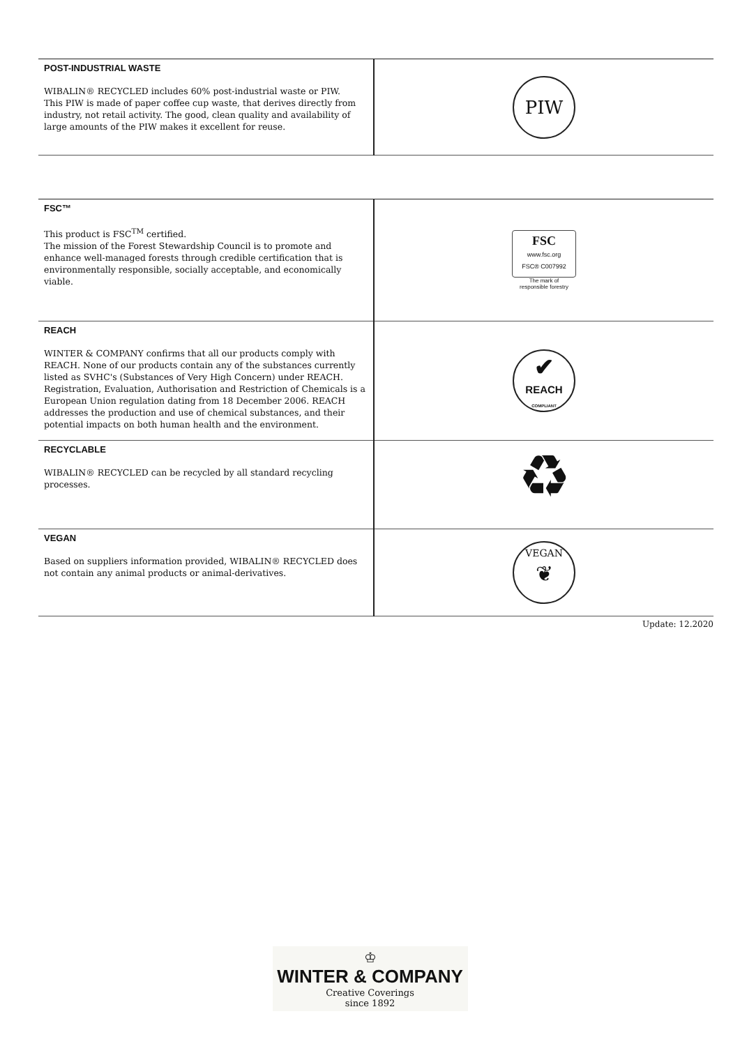| POST-INDUSTRIAL WASTE WIBALIN® RECYCLED includes 60% post-industrial waste or PIW. This PIW is made of paper coffee cup waste, that derives directly from industry, not retail activity. The good, clean quality and availability of large amounts of the PIW makes it excellent for reuse. | PIW |
| FSC™ This product is FSC<sup>TM</sup> certified. The mission of the Forest Stewardship Council is to promote and enhance well-managed forests through credible certification that is environmentally responsible, socially acceptable, and economically viable. | FSC www.fsc.org FSC® C007992 The mark of responsible forestry |
| REACH WINTER & COMPANY confirms that all our products comply with REACH. None of our products contain any of the substances currently listed as SVHC's (Substances of Very High Concern) under REACH. Registration, Evaluation, Authorisation and Restriction of Chemicals is a European Union regulation dating from 18 December 2006. REACH addresses the production and use of chemical substances, and their potential impacts on both human health and the environment. | ✔ REACH COMPLIANT |
| RECYCLABLE WIBALIN® RECYCLED can be recycled by all standard recycling processes. | ♻ |
| VEGAN Based on suppliers information provided, WIBALIN® RECYCLED does not contain any animal products or animal-derivatives. | VEGAN ❦ |
Update: 12.2020
♔
WINTER & COMPANY
Creative Coverings
since 1892